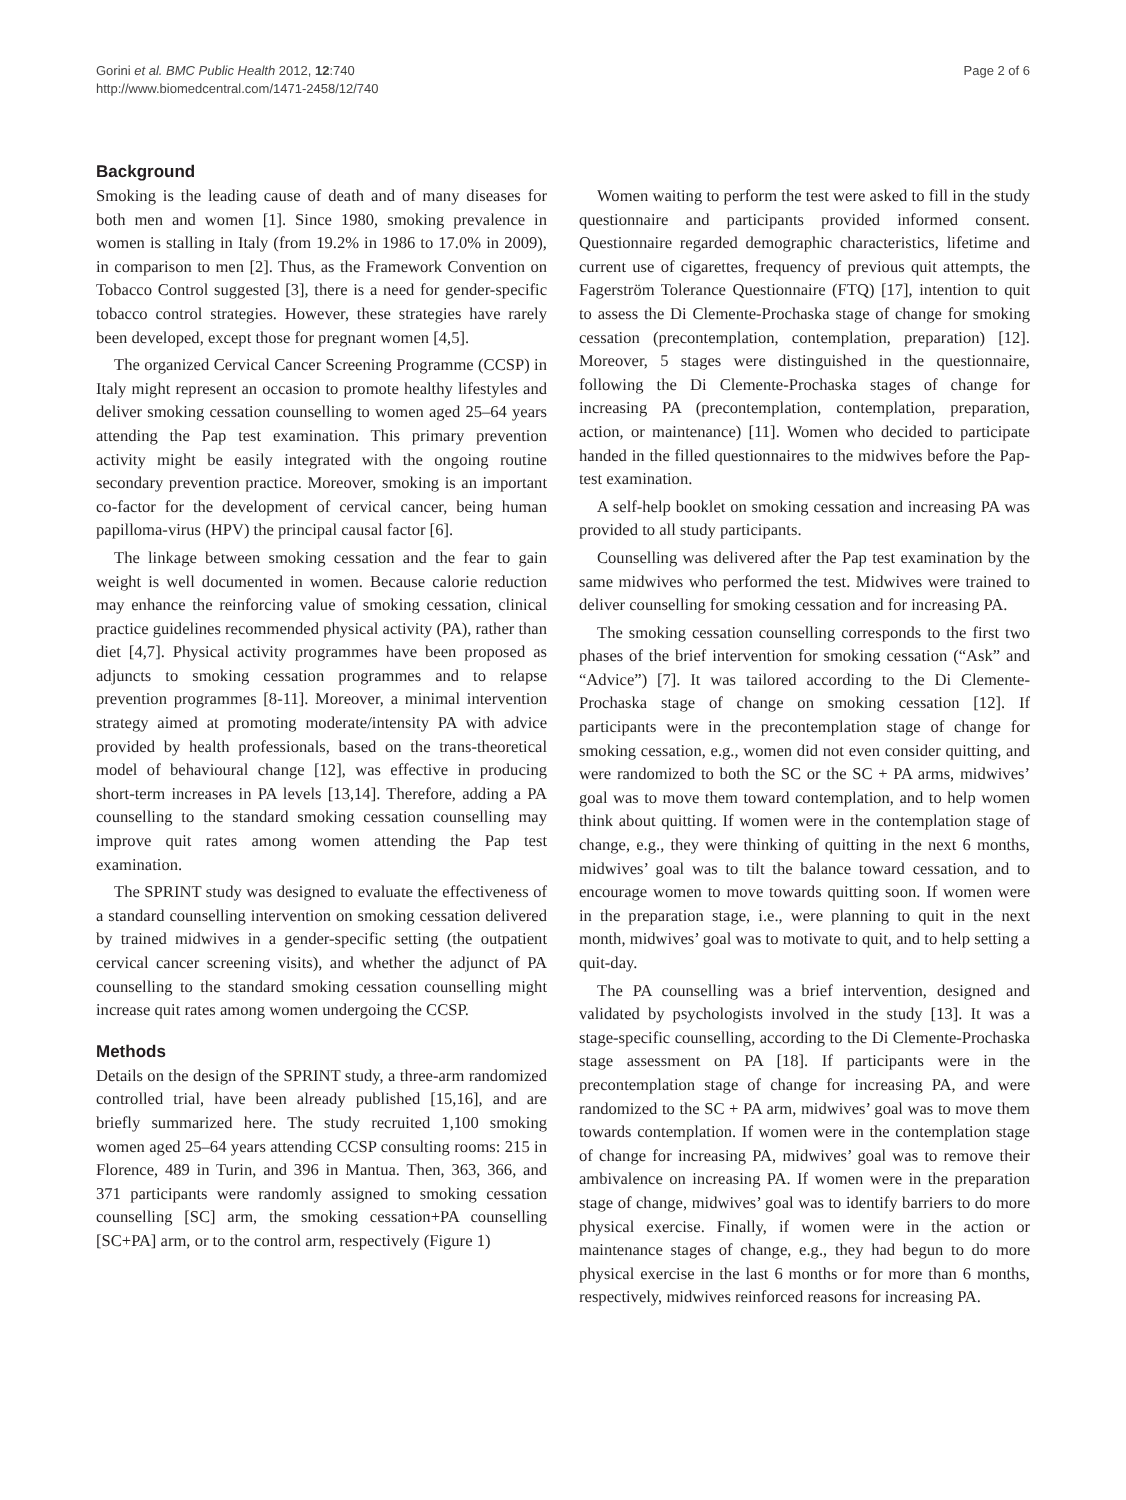Gorini et al. BMC Public Health 2012, 12:740
http://www.biomedcentral.com/1471-2458/12/740
Page 2 of 6
Background
Smoking is the leading cause of death and of many diseases for both men and women [1]. Since 1980, smoking prevalence in women is stalling in Italy (from 19.2% in 1986 to 17.0% in 2009), in comparison to men [2]. Thus, as the Framework Convention on Tobacco Control suggested [3], there is a need for gender-specific tobacco control strategies. However, these strategies have rarely been developed, except those for pregnant women [4,5].
The organized Cervical Cancer Screening Programme (CCSP) in Italy might represent an occasion to promote healthy lifestyles and deliver smoking cessation counselling to women aged 25–64 years attending the Pap test examination. This primary prevention activity might be easily integrated with the ongoing routine secondary prevention practice. Moreover, smoking is an important co-factor for the development of cervical cancer, being human papilloma-virus (HPV) the principal causal factor [6].
The linkage between smoking cessation and the fear to gain weight is well documented in women. Because calorie reduction may enhance the reinforcing value of smoking cessation, clinical practice guidelines recommended physical activity (PA), rather than diet [4,7]. Physical activity programmes have been proposed as adjuncts to smoking cessation programmes and to relapse prevention programmes [8-11]. Moreover, a minimal intervention strategy aimed at promoting moderate/intensity PA with advice provided by health professionals, based on the trans-theoretical model of behavioural change [12], was effective in producing short-term increases in PA levels [13,14]. Therefore, adding a PA counselling to the standard smoking cessation counselling may improve quit rates among women attending the Pap test examination.
The SPRINT study was designed to evaluate the effectiveness of a standard counselling intervention on smoking cessation delivered by trained midwives in a gender-specific setting (the outpatient cervical cancer screening visits), and whether the adjunct of PA counselling to the standard smoking cessation counselling might increase quit rates among women undergoing the CCSP.
Methods
Details on the design of the SPRINT study, a three-arm randomized controlled trial, have been already published [15,16], and are briefly summarized here. The study recruited 1,100 smoking women aged 25–64 years attending CCSP consulting rooms: 215 in Florence, 489 in Turin, and 396 in Mantua. Then, 363, 366, and 371 participants were randomly assigned to smoking cessation counselling [SC] arm, the smoking cessation+PA counselling [SC+PA] arm, or to the control arm, respectively (Figure 1)
Women waiting to perform the test were asked to fill in the study questionnaire and participants provided informed consent. Questionnaire regarded demographic characteristics, lifetime and current use of cigarettes, frequency of previous quit attempts, the Fagerström Tolerance Questionnaire (FTQ) [17], intention to quit to assess the Di Clemente-Prochaska stage of change for smoking cessation (precontemplation, contemplation, preparation) [12]. Moreover, 5 stages were distinguished in the questionnaire, following the Di Clemente-Prochaska stages of change for increasing PA (precontemplation, contemplation, preparation, action, or maintenance) [11]. Women who decided to participate handed in the filled questionnaires to the midwives before the Pap-test examination.
A self-help booklet on smoking cessation and increasing PA was provided to all study participants.
Counselling was delivered after the Pap test examination by the same midwives who performed the test. Midwives were trained to deliver counselling for smoking cessation and for increasing PA.
The smoking cessation counselling corresponds to the first two phases of the brief intervention for smoking cessation (“Ask” and “Advice”) [7]. It was tailored according to the Di Clemente-Prochaska stage of change on smoking cessation [12]. If participants were in the precontemplation stage of change for smoking cessation, e.g., women did not even consider quitting, and were randomized to both the SC or the SC + PA arms, midwives’ goal was to move them toward contemplation, and to help women think about quitting. If women were in the contemplation stage of change, e.g., they were thinking of quitting in the next 6 months, midwives’ goal was to tilt the balance toward cessation, and to encourage women to move towards quitting soon. If women were in the preparation stage, i.e., were planning to quit in the next month, midwives’ goal was to motivate to quit, and to help setting a quit-day.
The PA counselling was a brief intervention, designed and validated by psychologists involved in the study [13]. It was a stage-specific counselling, according to the Di Clemente-Prochaska stage assessment on PA [18]. If participants were in the precontemplation stage of change for increasing PA, and were randomized to the SC + PA arm, midwives’ goal was to move them towards contemplation. If women were in the contemplation stage of change for increasing PA, midwives’ goal was to remove their ambivalence on increasing PA. If women were in the preparation stage of change, midwives’ goal was to identify barriers to do more physical exercise. Finally, if women were in the action or maintenance stages of change, e.g., they had begun to do more physical exercise in the last 6 months or for more than 6 months, respectively, midwives reinforced reasons for increasing PA.